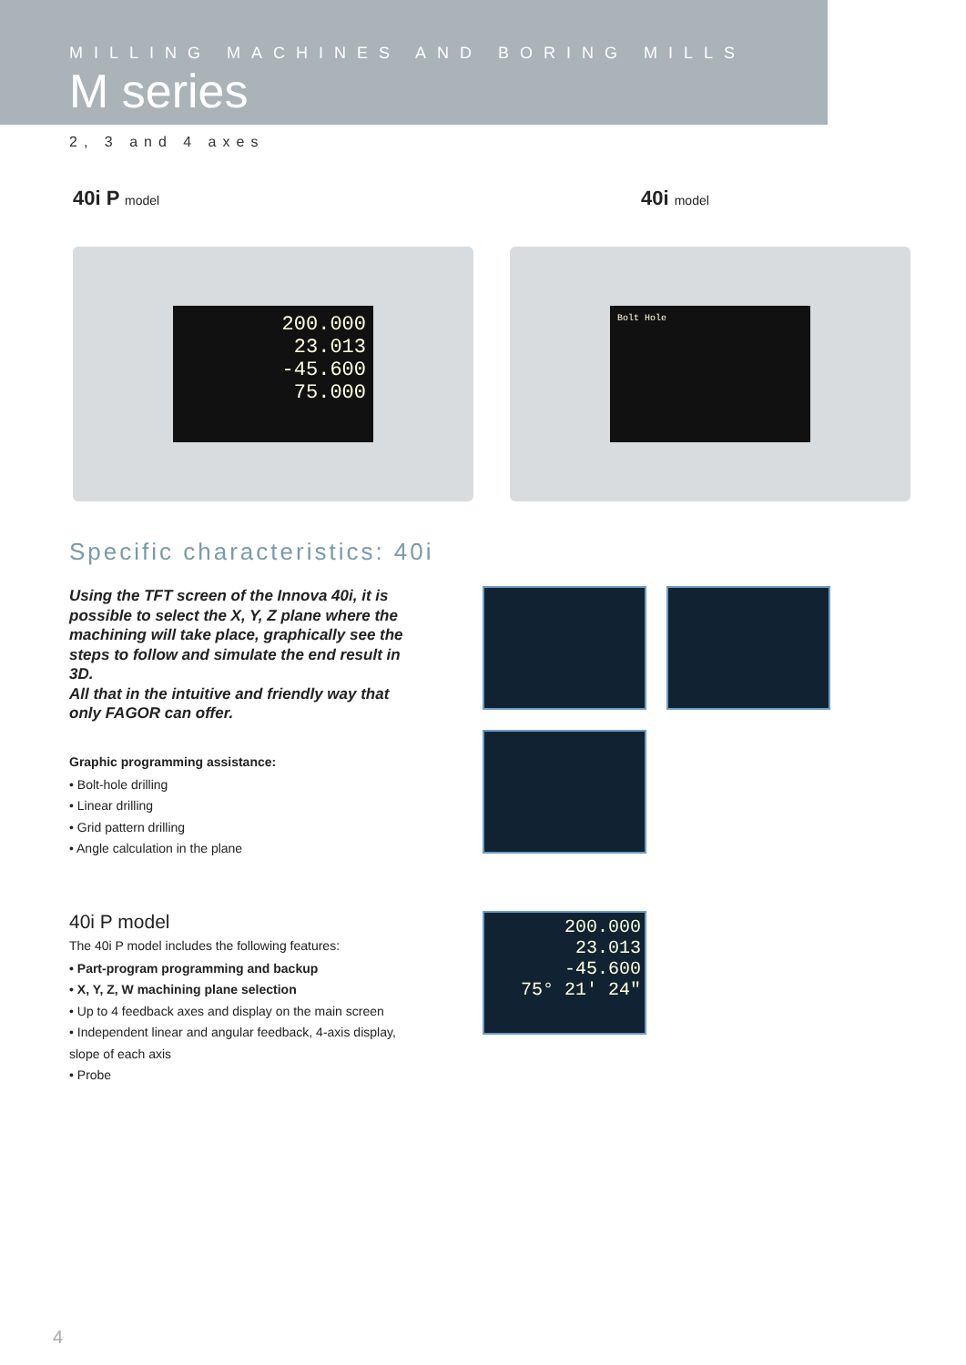MILLING MACHINES AND BORING MILLS
M series
2, 3 and 4 axes
40i P model
40i model
200.000
23.013
-45.600
75.000
Bolt Hole
Specific characteristics: 40i
Using the TFT screen of the Innova 40i, it is possible to select the X, Y, Z plane where the machining will take place, graphically see the steps to follow and simulate the end result in 3D.
All that in the intuitive and friendly way that only FAGOR can offer.
Graphic programming assistance:
• Bolt-hole drilling
• Linear drilling
• Grid pattern drilling
• Angle calculation in the plane
40i P model
The 40i P model includes the following features:
• Part-program programming and backup
• X, Y, Z, W machining plane selection
• Up to 4 feedback axes and display on the main screen
• Independent linear and angular feedback, 4-axis display, slope of each axis
• Probe
200.000
23.013
-45.600
75° 21' 24"
4